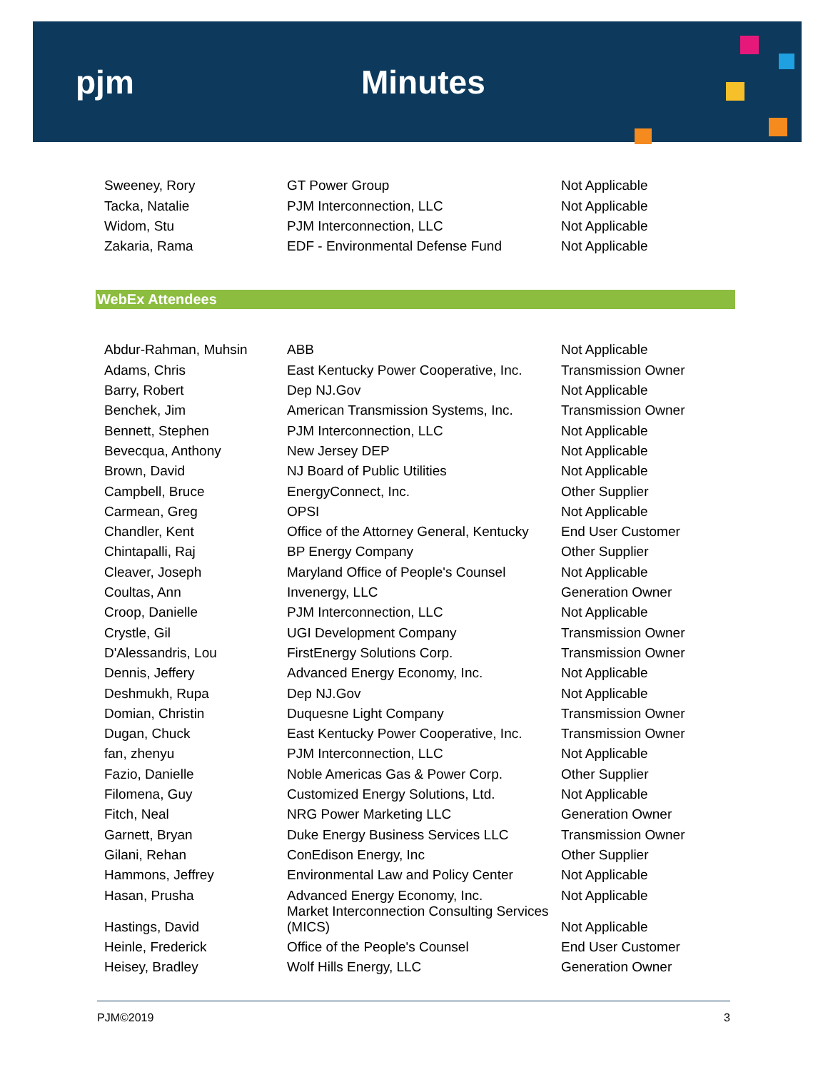pjm Minutes
| Sweeney, Rory | GT Power Group | Not Applicable |
| Tacka, Natalie | PJM Interconnection, LLC | Not Applicable |
| Widom, Stu | PJM Interconnection, LLC | Not Applicable |
| Zakaria, Rama | EDF - Environmental Defense Fund | Not Applicable |
WebEx Attendees
| Abdur-Rahman, Muhsin | ABB | Not Applicable |
| Adams, Chris | East Kentucky Power Cooperative, Inc. | Transmission Owner |
| Barry, Robert | Dep NJ.Gov | Not Applicable |
| Benchek, Jim | American Transmission Systems, Inc. | Transmission Owner |
| Bennett, Stephen | PJM Interconnection, LLC | Not Applicable |
| Bevecqua, Anthony | New Jersey DEP | Not Applicable |
| Brown, David | NJ Board of Public Utilities | Not Applicable |
| Campbell, Bruce | EnergyConnect, Inc. | Other Supplier |
| Carmean, Greg | OPSI | Not Applicable |
| Chandler, Kent | Office of the Attorney General, Kentucky | End User Customer |
| Chintapalli, Raj | BP Energy Company | Other Supplier |
| Cleaver, Joseph | Maryland Office of People's Counsel | Not Applicable |
| Coultas, Ann | Invenergy, LLC | Generation Owner |
| Croop, Danielle | PJM Interconnection, LLC | Not Applicable |
| Crystle, Gil | UGI Development Company | Transmission Owner |
| D'Alessandris, Lou | FirstEnergy Solutions Corp. | Transmission Owner |
| Dennis, Jeffery | Advanced Energy Economy, Inc. | Not Applicable |
| Deshmukh, Rupa | Dep NJ.Gov | Not Applicable |
| Domian, Christin | Duquesne Light Company | Transmission Owner |
| Dugan, Chuck | East Kentucky Power Cooperative, Inc. | Transmission Owner |
| fan, zhenyu | PJM Interconnection, LLC | Not Applicable |
| Fazio, Danielle | Noble Americas Gas & Power Corp. | Other Supplier |
| Filomena, Guy | Customized Energy Solutions, Ltd. | Not Applicable |
| Fitch, Neal | NRG Power Marketing LLC | Generation Owner |
| Garnett, Bryan | Duke Energy Business Services LLC | Transmission Owner |
| Gilani, Rehan | ConEdison Energy, Inc | Other Supplier |
| Hammons, Jeffrey | Environmental Law and Policy Center | Not Applicable |
| Hasan, Prusha | Advanced Energy Economy, Inc. | Not Applicable |
| Hastings, David | Market Interconnection Consulting Services (MICS) | Not Applicable |
| Heinle, Frederick | Office of the People's Counsel | End User Customer |
| Heisey, Bradley | Wolf Hills Energy, LLC | Generation Owner |
PJM©2019 3